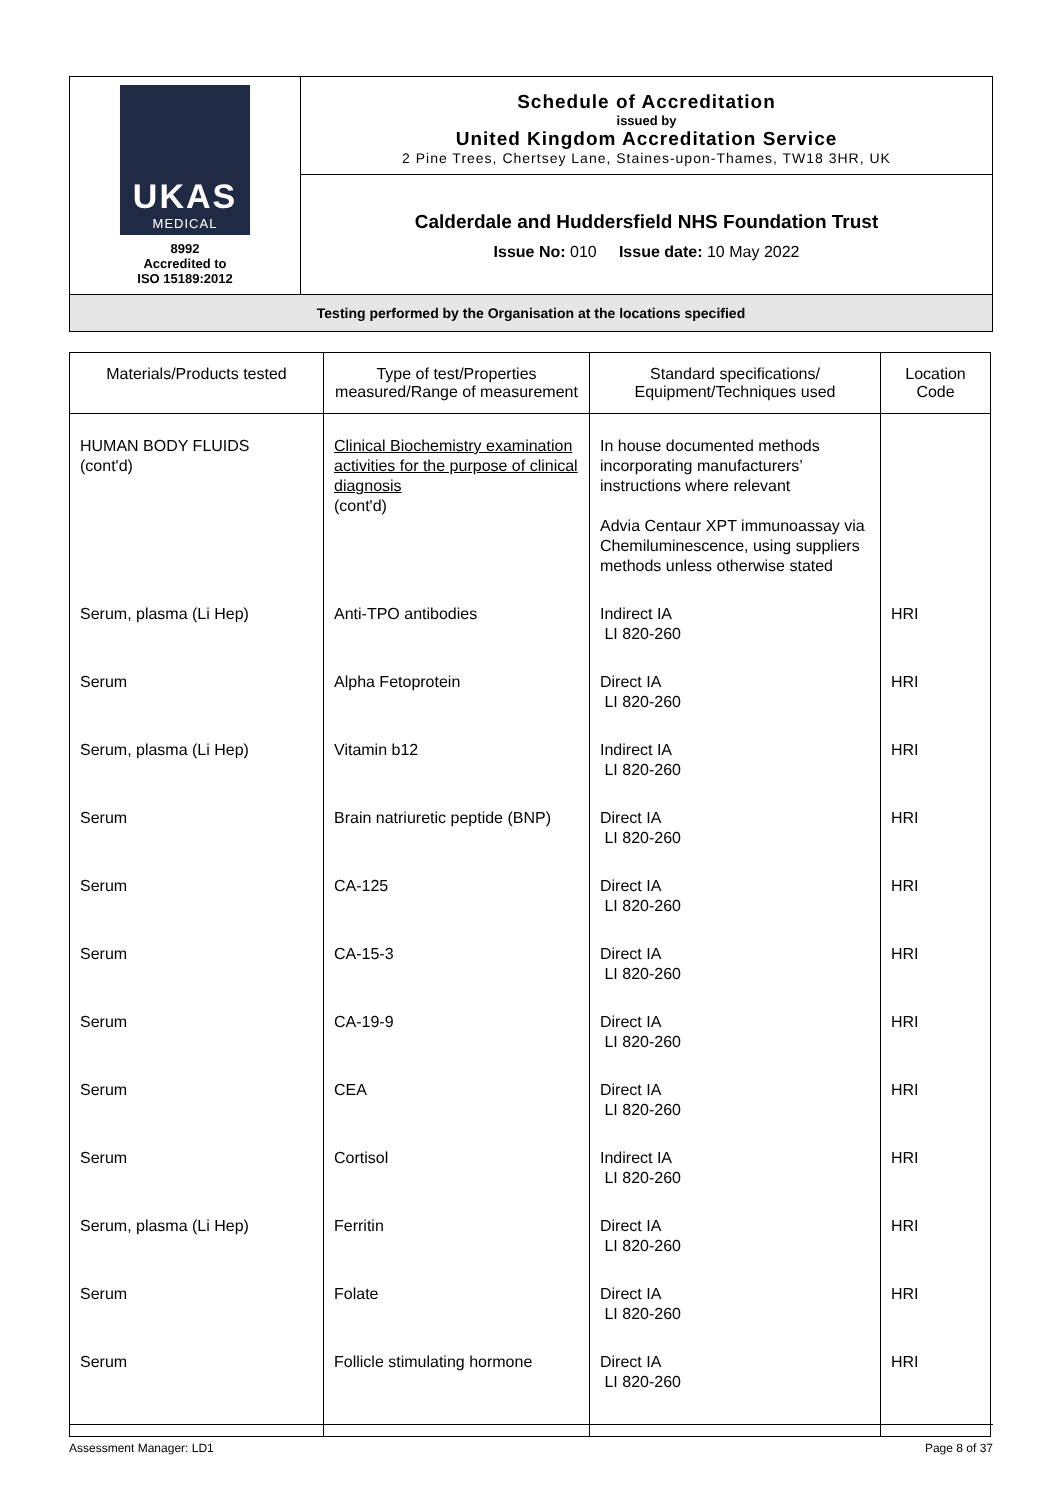| UKAS MEDICAL 8992 Accredited to ISO 15189:2012 | Schedule of Accreditation issued by United Kingdom Accreditation Service 2 Pine Trees, Chertsey Lane, Staines-upon-Thames, TW18 3HR, UK |
| | Calderdale and Huddersfield NHS Foundation Trust Issue No: 010 Issue date: 10 May 2022 |
| Testing performed by the Organisation at the locations specified | |
| Materials/Products tested | Type of test/Properties measured/Range of measurement | Standard specifications/ Equipment/Techniques used | Location Code |
| --- | --- | --- | --- |
| HUMAN BODY FLUIDS (cont'd) | Clinical Biochemistry examination activities for the purpose of clinical diagnosis (cont'd) | In house documented methods incorporating manufacturers’ instructions where relevant Advia Centaur XPT immunoassay via Chemiluminescence, using suppliers methods unless otherwise stated | |
| Serum, plasma (Li Hep) | Anti-TPO antibodies | Indirect IA LI 820-260 | HRI |
| Serum | Alpha Fetoprotein | Direct IA LI 820-260 | HRI |
| Serum, plasma (Li Hep) | Vitamin b12 | Indirect IA LI 820-260 | HRI |
| Serum | Brain natriuretic peptide (BNP) | Direct IA LI 820-260 | HRI |
| Serum | CA-125 | Direct IA LI 820-260 | HRI |
| Serum | CA-15-3 | Direct IA LI 820-260 | HRI |
| Serum | CA-19-9 | Direct IA LI 820-260 | HRI |
| Serum | CEA | Direct IA LI 820-260 | HRI |
| Serum | Cortisol | Indirect IA LI 820-260 | HRI |
| Serum, plasma (Li Hep) | Ferritin | Direct IA LI 820-260 | HRI |
| Serum | Folate | Direct IA LI 820-260 | HRI |
| Serum | Follicle stimulating hormone | Direct IA LI 820-260 | HRI |
Assessment Manager: LD1 Page 8 of 37